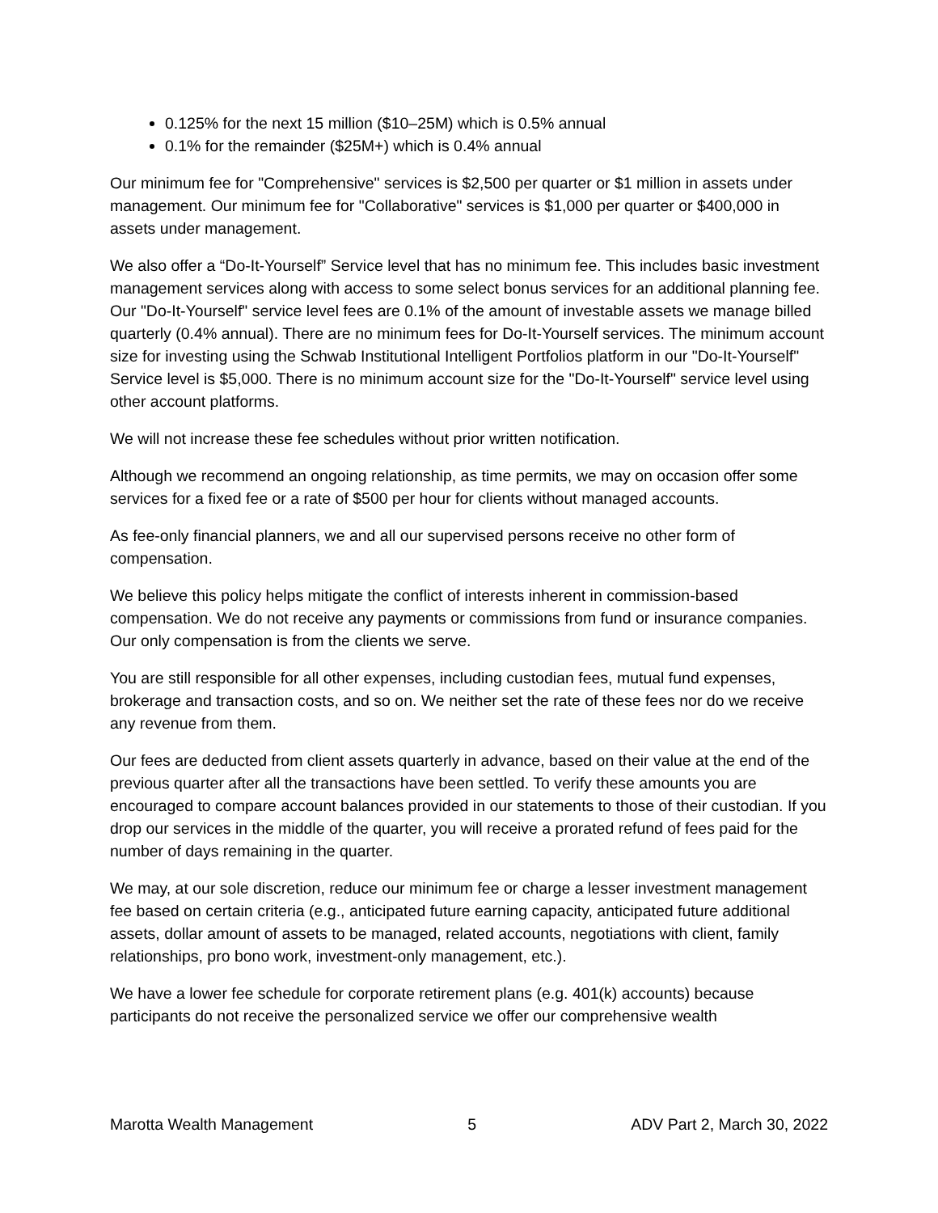0.125% for the next 15 million ($10–25M) which is 0.5% annual
0.1% for the remainder ($25M+) which is 0.4% annual
Our minimum fee for "Comprehensive" services is $2,500 per quarter or $1 million in assets under management. Our minimum fee for "Collaborative" services is $1,000 per quarter or $400,000 in assets under management.
We also offer a “Do-It-Yourself” Service level that has no minimum fee. This includes basic investment management services along with access to some select bonus services for an additional planning fee. Our "Do-It-Yourself" service level fees are 0.1% of the amount of investable assets we manage billed quarterly (0.4% annual). There are no minimum fees for Do-It-Yourself services. The minimum account size for investing using the Schwab Institutional Intelligent Portfolios platform in our "Do-It-Yourself" Service level is $5,000. There is no minimum account size for the "Do-It-Yourself" service level using other account platforms.
We will not increase these fee schedules without prior written notification.
Although we recommend an ongoing relationship, as time permits, we may on occasion offer some services for a fixed fee or a rate of $500 per hour for clients without managed accounts.
As fee-only financial planners, we and all our supervised persons receive no other form of compensation.
We believe this policy helps mitigate the conflict of interests inherent in commission-based compensation. We do not receive any payments or commissions from fund or insurance companies. Our only compensation is from the clients we serve.
You are still responsible for all other expenses, including custodian fees, mutual fund expenses, brokerage and transaction costs, and so on. We neither set the rate of these fees nor do we receive any revenue from them.
Our fees are deducted from client assets quarterly in advance, based on their value at the end of the previous quarter after all the transactions have been settled. To verify these amounts you are encouraged to compare account balances provided in our statements to those of their custodian. If you drop our services in the middle of the quarter, you will receive a prorated refund of fees paid for the number of days remaining in the quarter.
We may, at our sole discretion, reduce our minimum fee or charge a lesser investment management fee based on certain criteria (e.g., anticipated future earning capacity, anticipated future additional assets, dollar amount of assets to be managed, related accounts, negotiations with client, family relationships, pro bono work, investment-only management, etc.).
We have a lower fee schedule for corporate retirement plans (e.g. 401(k) accounts) because participants do not receive the personalized service we offer our comprehensive wealth
Marotta Wealth Management 5 ADV Part 2, March 30, 2022